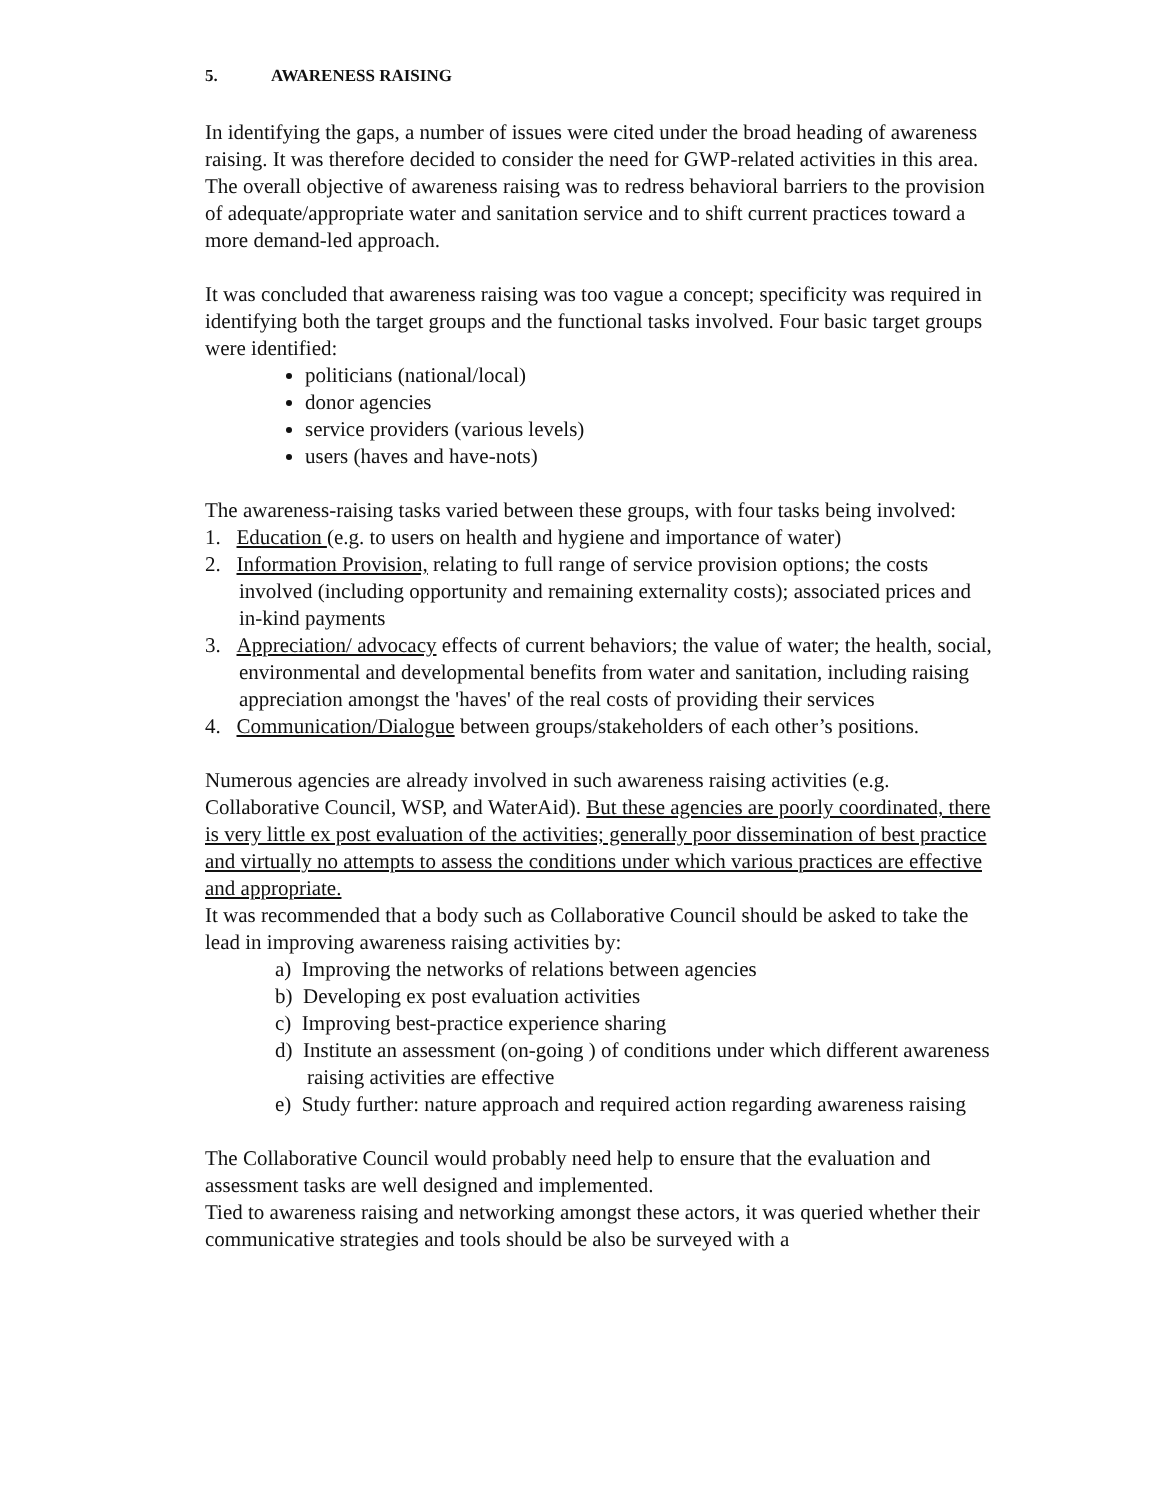5. AWARENESS RAISING
In identifying the gaps, a number of issues were cited under the broad heading of awareness raising. It was therefore decided to consider the need for GWP-related activities in this area. The overall objective of awareness raising was to redress behavioral barriers to the provision of adequate/appropriate water and sanitation service and to shift current practices toward a more demand-led approach.
It was concluded that awareness raising was too vague a concept; specificity was required in identifying both the target groups and the functional tasks involved. Four basic target groups were identified:
politicians (national/local)
donor agencies
service providers (various levels)
users (haves and have-nots)
The awareness-raising tasks varied between these groups, with four tasks being involved:
1. Education (e.g. to users on health and hygiene and importance of water)
2. Information Provision, relating to full range of service provision options; the costs involved (including opportunity and remaining externality costs); associated prices and in-kind payments
3. Appreciation/ advocacy effects of current behaviors; the value of water; the health, social, environmental and developmental benefits from water and sanitation, including raising appreciation amongst the 'haves' of the real costs of providing their services
4. Communication/Dialogue between groups/stakeholders of each other’s positions.
Numerous agencies are already involved in such awareness raising activities (e.g. Collaborative Council, WSP, and WaterAid). But these agencies are poorly coordinated, there is very little ex post evaluation of the activities; generally poor dissemination of best practice and virtually no attempts to assess the conditions under which various practices are effective and appropriate.
It was recommended that a body such as Collaborative Council should be asked to take the lead in improving awareness raising activities by:
a) Improving the networks of relations between agencies
b) Developing ex post evaluation activities
c) Improving best-practice experience sharing
d) Institute an assessment (on-going ) of conditions under which different awareness raising activities are effective
e) Study further: nature approach and required action regarding awareness raising
The Collaborative Council would probably need help to ensure that the evaluation and assessment tasks are well designed and implemented.
Tied to awareness raising and networking amongst these actors, it was queried whether their communicative strategies and tools should be also be surveyed with a